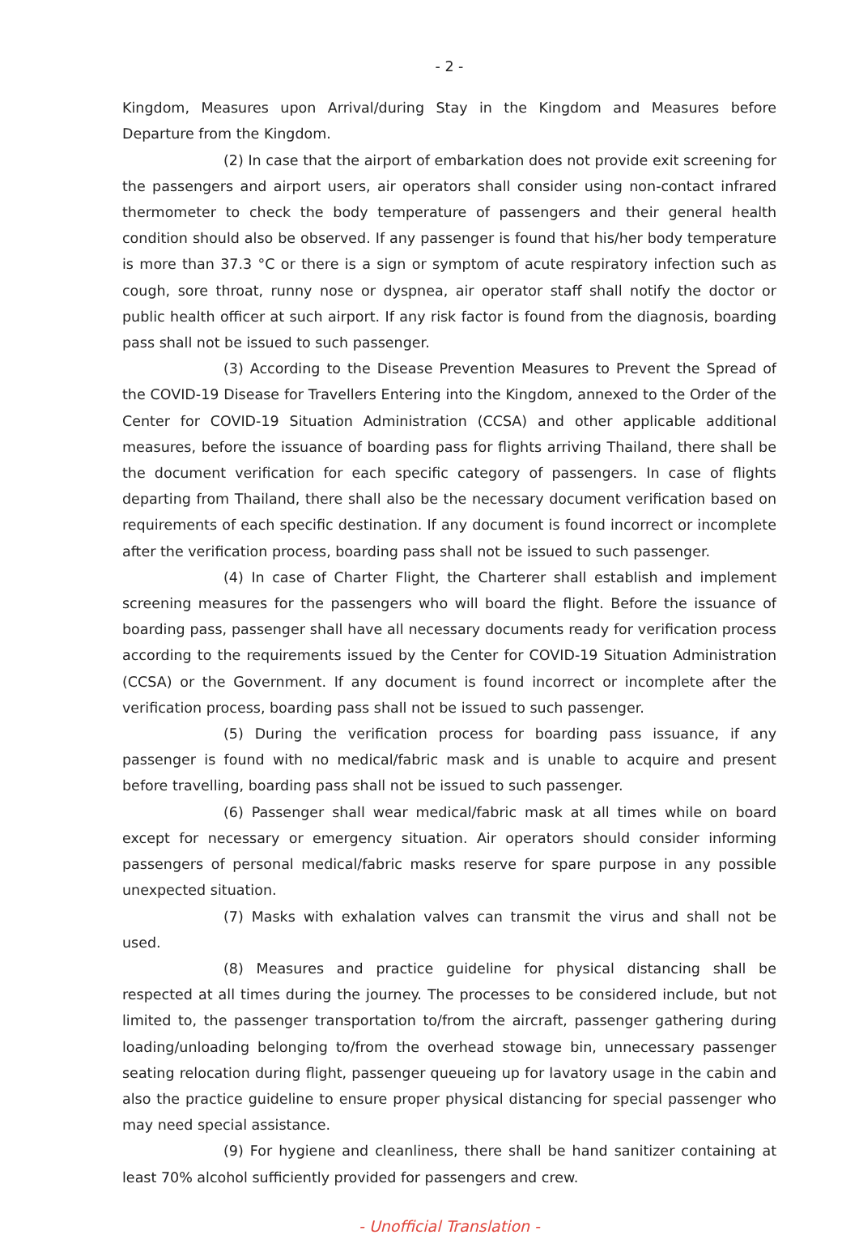- 2 -
Kingdom, Measures upon Arrival/during Stay in the Kingdom and Measures before Departure from the Kingdom.
(2) In case that the airport of embarkation does not provide exit screening for the passengers and airport users, air operators shall consider using non-contact infrared thermometer to check the body temperature of passengers and their general health condition should also be observed. If any passenger is found that his/her body temperature is more than 37.3 °C or there is a sign or symptom of acute respiratory infection such as cough, sore throat, runny nose or dyspnea, air operator staff shall notify the doctor or public health officer at such airport. If any risk factor is found from the diagnosis, boarding pass shall not be issued to such passenger.
(3) According to the Disease Prevention Measures to Prevent the Spread of the COVID-19 Disease for Travellers Entering into the Kingdom, annexed to the Order of the Center for COVID-19 Situation Administration (CCSA) and other applicable additional measures, before the issuance of boarding pass for flights arriving Thailand, there shall be the document verification for each specific category of passengers. In case of flights departing from Thailand, there shall also be the necessary document verification based on requirements of each specific destination. If any document is found incorrect or incomplete after the verification process, boarding pass shall not be issued to such passenger.
(4) In case of Charter Flight, the Charterer shall establish and implement screening measures for the passengers who will board the flight. Before the issuance of boarding pass, passenger shall have all necessary documents ready for verification process according to the requirements issued by the Center for COVID-19 Situation Administration (CCSA) or the Government. If any document is found incorrect or incomplete after the verification process, boarding pass shall not be issued to such passenger.
(5) During the verification process for boarding pass issuance, if any passenger is found with no medical/fabric mask and is unable to acquire and present before travelling, boarding pass shall not be issued to such passenger.
(6) Passenger shall wear medical/fabric mask at all times while on board except for necessary or emergency situation. Air operators should consider informing passengers of personal medical/fabric masks reserve for spare purpose in any possible unexpected situation.
(7) Masks with exhalation valves can transmit the virus and shall not be used.
(8) Measures and practice guideline for physical distancing shall be respected at all times during the journey. The processes to be considered include, but not limited to, the passenger transportation to/from the aircraft, passenger gathering during loading/unloading belonging to/from the overhead stowage bin, unnecessary passenger seating relocation during flight, passenger queueing up for lavatory usage in the cabin and also the practice guideline to ensure proper physical distancing for special passenger who may need special assistance.
(9) For hygiene and cleanliness, there shall be hand sanitizer containing at least 70% alcohol sufficiently provided for passengers and crew.
- Unofficial Translation -